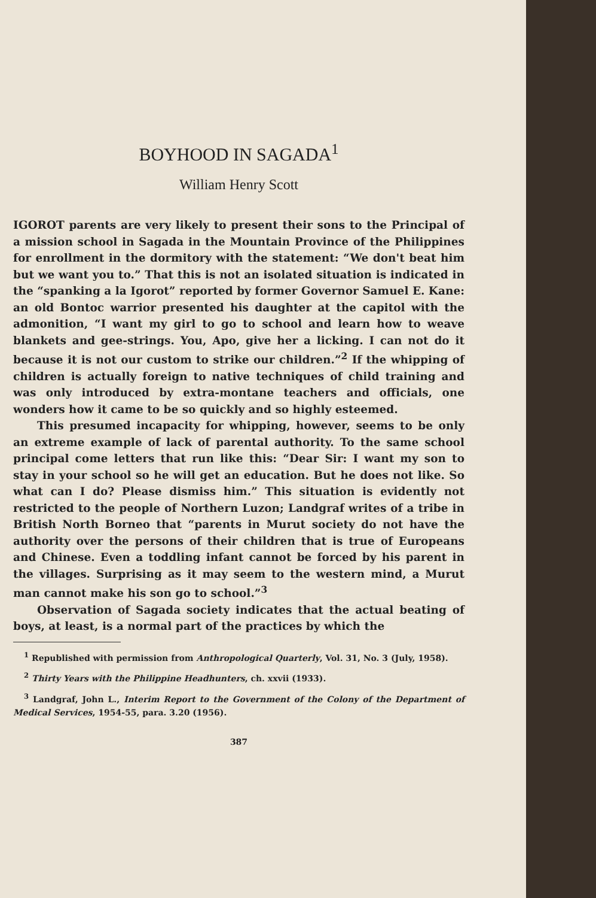BOYHOOD IN SAGADA<sup>1</sup>
William Henry Scott
IGOROT parents are very likely to present their sons to the Principal of a mission school in Sagada in the Mountain Province of the Philippines for enrollment in the dormitory with the statement: “We don't beat him but we want you to.” That this is not an isolated situation is indicated in the “spanking a la Igorot” reported by former Governor Samuel E. Kane: an old Bontoc warrior presented his daughter at the capitol with the admonition, “I want my girl to go to school and learn how to weave blankets and gee-strings. You, Apo, give her a licking. I can not do it because it is not our custom to strike our children.”<sup>2</sup> If the whipping of children is actually foreign to native techniques of child training and was only introduced by extra-montane teachers and officials, one wonders how it came to be so quickly and so highly esteemed.
This presumed incapacity for whipping, however, seems to be only an extreme example of lack of parental authority. To the same school principal come letters that run like this: “Dear Sir: I want my son to stay in your school so he will get an education. But he does not like. So what can I do? Please dismiss him.” This situation is evidently not restricted to the people of Northern Luzon; Landgraf writes of a tribe in British North Borneo that “parents in Murut society do not have the authority over the persons of their children that is true of Europeans and Chinese. Even a toddling infant cannot be forced by his parent in the villages. Surprising as it may seem to the western mind, a Murut man cannot make his son go to school.”<sup>3</sup>
Observation of Sagada society indicates that the actual beating of boys, at least, is a normal part of the practices by which the
<sup>1</sup> Republished with permission from Anthropological Quarterly, Vol. 31, No. 3 (July, 1958).
<sup>2</sup> Thirty Years with the Philippine Headhunters, ch. xxvii (1933).
<sup>3</sup> Landgraf, John L., Interim Report to the Government of the Colony of the Department of Medical Services, 1954-55, para. 3.20 (1956).
387